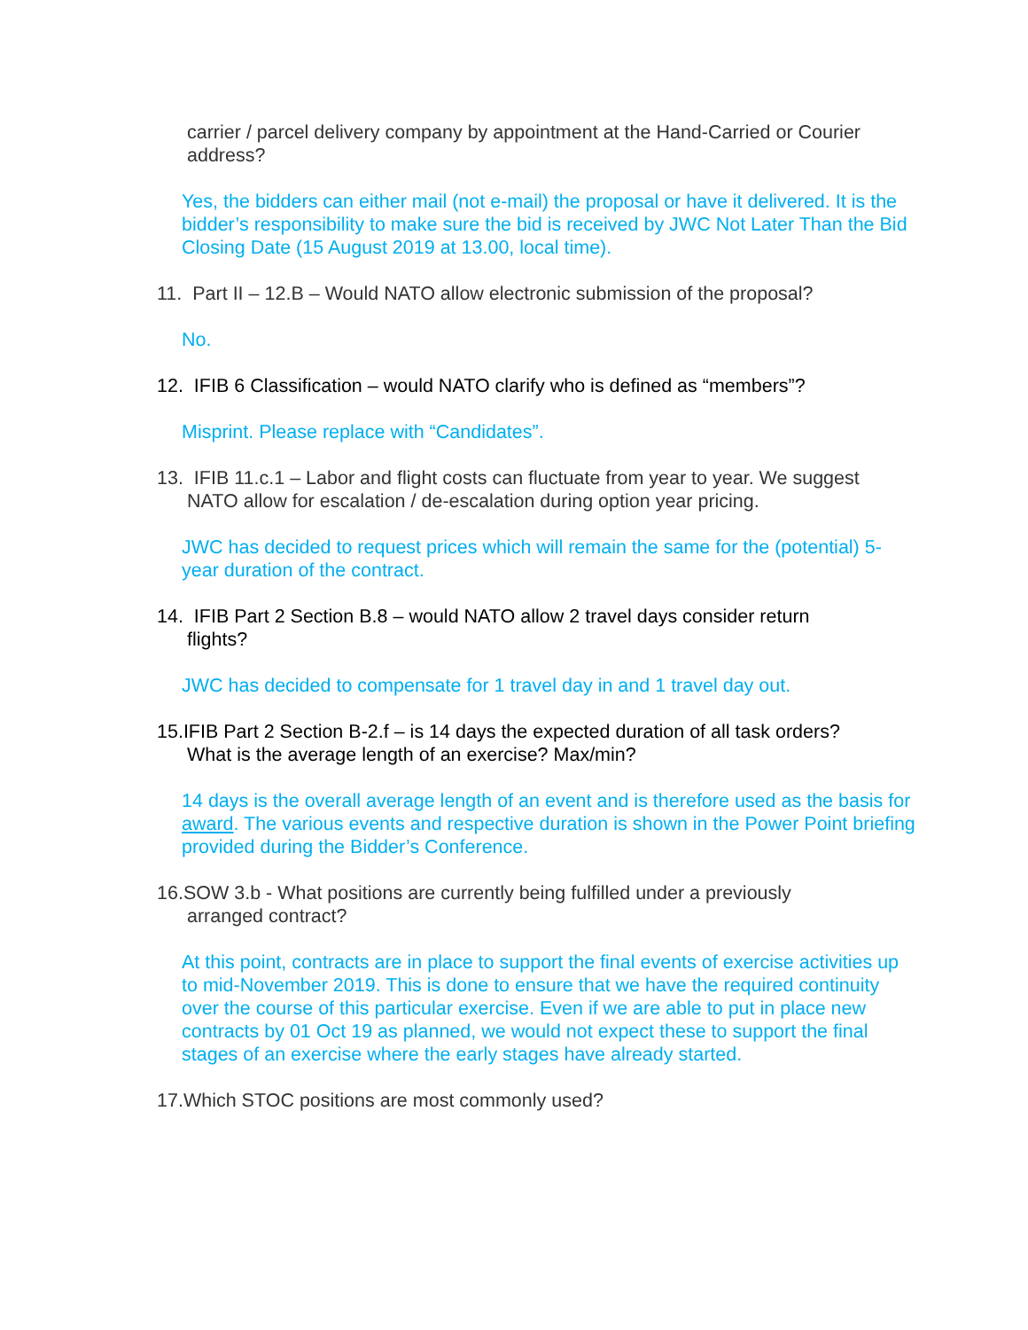carrier / parcel delivery company by appointment at the Hand-Carried or Courier address?
Yes, the bidders can either mail (not e-mail) the proposal or have it delivered. It is the bidder’s responsibility to make sure the bid is received by JWC Not Later Than the Bid Closing Date (15 August 2019 at 13.00, local time).
11. Part II – 12.B – Would NATO allow electronic submission of the proposal?
No.
12. IFIB 6 Classification – would NATO clarify who is defined as “members”?
Misprint. Please replace with “Candidates”.
13. IFIB 11.c.1 – Labor and flight costs can fluctuate from year to year. We suggest
NATO allow for escalation / de-escalation during option year pricing.
JWC has decided to request prices which will remain the same for the (potential) 5-year duration of the contract.
14. IFIB Part 2 Section B.8 – would NATO allow 2 travel days consider return
flights?
JWC has decided to compensate for 1 travel day in and 1 travel day out.
15.IFIB Part 2 Section B-2.f – is 14 days the expected duration of all task orders?
What is the average length of an exercise? Max/min?
14 days is the overall average length of an event and is therefore used as the basis for award. The various events and respective duration is shown in the Power Point briefing provided during the Bidder’s Conference.
16.SOW 3.b - What positions are currently being fulfilled under a previously
arranged contract?
At this point, contracts are in place to support the final events of exercise activities up to mid-November 2019. This is done to ensure that we have the required continuity over the course of this particular exercise. Even if we are able to put in place new contracts by 01 Oct 19 as planned, we would not expect these to support the final stages of an exercise where the early stages have already started.
17.Which STOC positions are most commonly used?